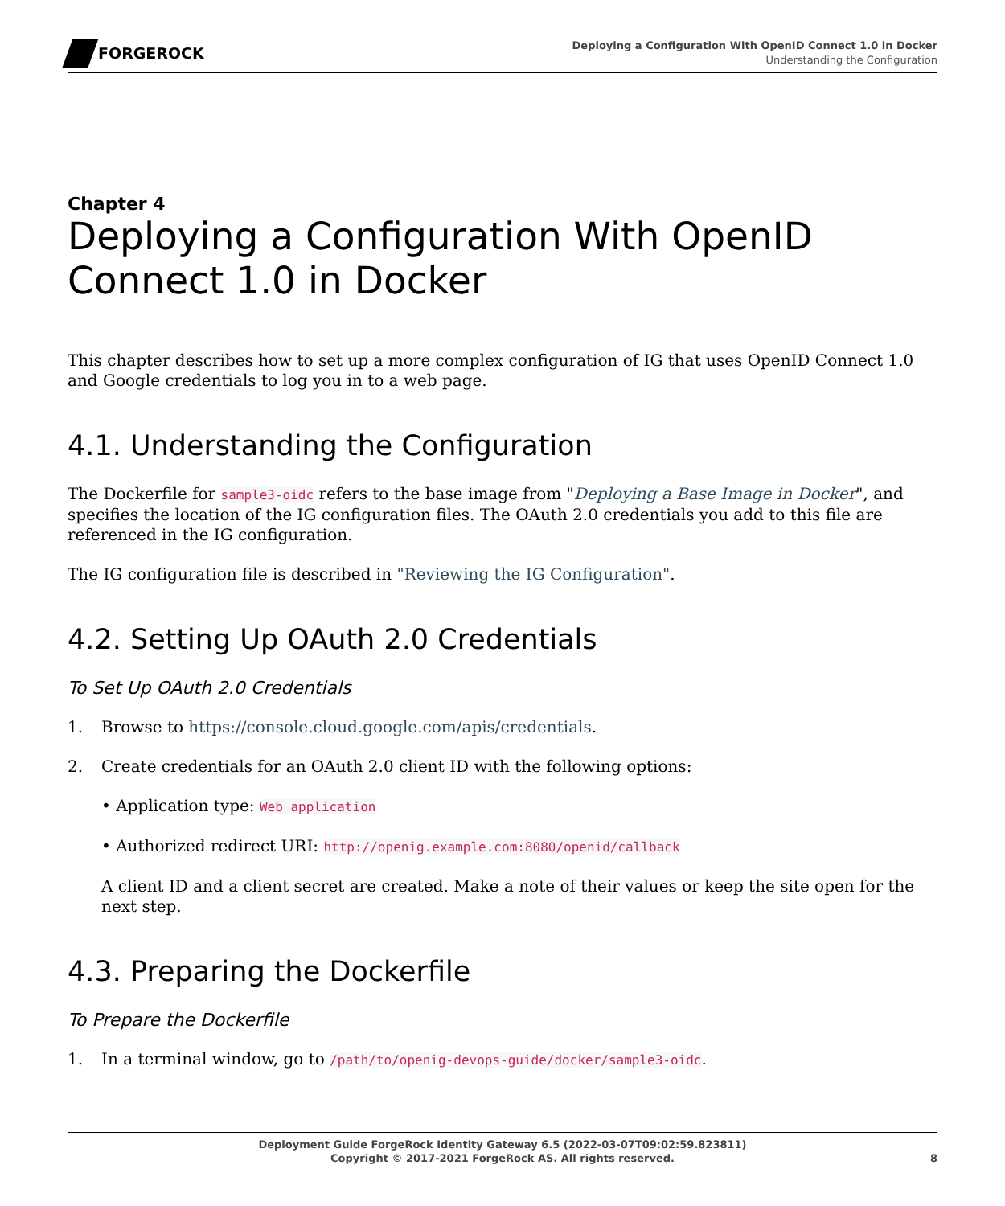FORGEROCK
Deploying a Configuration With OpenID Connect 1.0 in Docker
Understanding the Configuration
Chapter 4
Deploying a Configuration With OpenID Connect 1.0 in Docker
This chapter describes how to set up a more complex configuration of IG that uses OpenID Connect 1.0 and Google credentials to log you in to a web page.
4.1. Understanding the Configuration
The Dockerfile for sample3-oidc refers to the base image from "Deploying a Base Image in Docker", and specifies the location of the IG configuration files. The OAuth 2.0 credentials you add to this file are referenced in the IG configuration.
The IG configuration file is described in "Reviewing the IG Configuration".
4.2. Setting Up OAuth 2.0 Credentials
To Set Up OAuth 2.0 Credentials
1. Browse to https://console.cloud.google.com/apis/credentials.
2. Create credentials for an OAuth 2.0 client ID with the following options:
• Application type: Web application
• Authorized redirect URI: http://openig.example.com:8080/openid/callback
A client ID and a client secret are created. Make a note of their values or keep the site open for the next step.
4.3. Preparing the Dockerfile
To Prepare the Dockerfile
1. In a terminal window, go to /path/to/openig-devops-guide/docker/sample3-oidc.
Deployment Guide ForgeRock Identity Gateway 6.5 (2022-03-07T09:02:59.823811)
Copyright © 2017-2021 ForgeRock AS. All rights reserved.
8